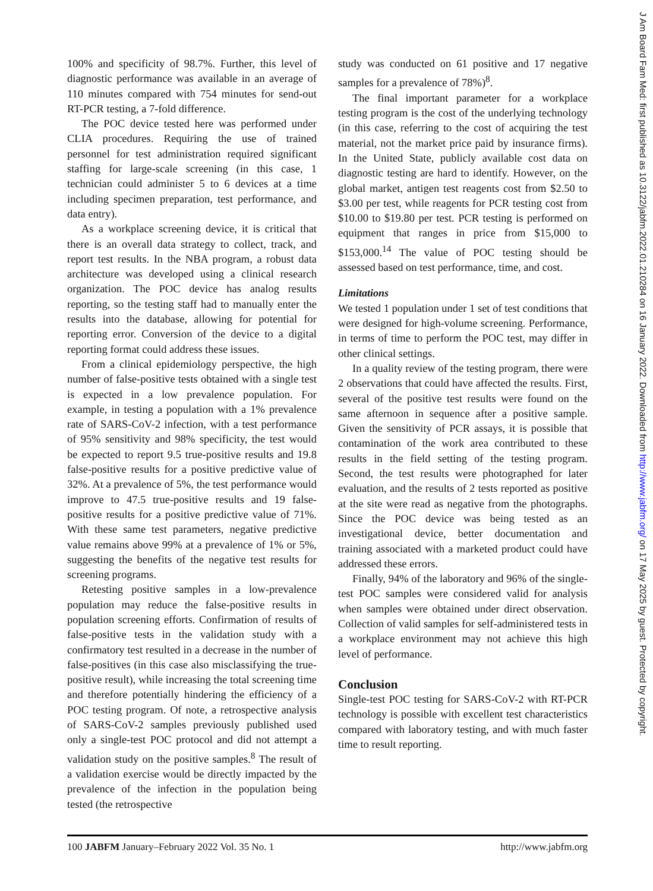100% and specificity of 98.7%. Further, this level of diagnostic performance was available in an average of 110 minutes compared with 754 minutes for send-out RT-PCR testing, a 7-fold difference.
The POC device tested here was performed under CLIA procedures. Requiring the use of trained personnel for test administration required significant staffing for large-scale screening (in this case, 1 technician could administer 5 to 6 devices at a time including specimen preparation, test performance, and data entry).
As a workplace screening device, it is critical that there is an overall data strategy to collect, track, and report test results. In the NBA program, a robust data architecture was developed using a clinical research organization. The POC device has analog results reporting, so the testing staff had to manually enter the results into the database, allowing for potential for reporting error. Conversion of the device to a digital reporting format could address these issues.
From a clinical epidemiology perspective, the high number of false-positive tests obtained with a single test is expected in a low prevalence population. For example, in testing a population with a 1% prevalence rate of SARS-CoV-2 infection, with a test performance of 95% sensitivity and 98% specificity, the test would be expected to report 9.5 true-positive results and 19.8 false-positive results for a positive predictive value of 32%. At a prevalence of 5%, the test performance would improve to 47.5 true-positive results and 19 false-positive results for a positive predictive value of 71%. With these same test parameters, negative predictive value remains above 99% at a prevalence of 1% or 5%, suggesting the benefits of the negative test results for screening programs.
Retesting positive samples in a low-prevalence population may reduce the false-positive results in population screening efforts. Confirmation of results of false-positive tests in the validation study with a confirmatory test resulted in a decrease in the number of false-positives (in this case also misclassifying the true-positive result), while increasing the total screening time and therefore potentially hindering the efficiency of a POC testing program. Of note, a retrospective analysis of SARS-CoV-2 samples previously published used only a single-test POC protocol and did not attempt a validation study on the positive samples.<sup>8</sup> The result of a validation exercise would be directly impacted by the prevalence of the infection in the population being tested (the retrospective
study was conducted on 61 positive and 17 negative samples for a prevalence of 78%)<sup>8</sup>.
The final important parameter for a workplace testing program is the cost of the underlying technology (in this case, referring to the cost of acquiring the test material, not the market price paid by insurance firms). In the United State, publicly available cost data on diagnostic testing are hard to identify. However, on the global market, antigen test reagents cost from $2.50 to $3.00 per test, while reagents for PCR testing cost from $10.00 to $19.80 per test. PCR testing is performed on equipment that ranges in price from $15,000 to $153,000.<sup>14</sup> The value of POC testing should be assessed based on test performance, time, and cost.
Limitations
We tested 1 population under 1 set of test conditions that were designed for high-volume screening. Performance, in terms of time to perform the POC test, may differ in other clinical settings.
In a quality review of the testing program, there were 2 observations that could have affected the results. First, several of the positive test results were found on the same afternoon in sequence after a positive sample. Given the sensitivity of PCR assays, it is possible that contamination of the work area contributed to these results in the field setting of the testing program. Second, the test results were photographed for later evaluation, and the results of 2 tests reported as positive at the site were read as negative from the photographs. Since the POC device was being tested as an investigational device, better documentation and training associated with a marketed product could have addressed these errors.
Finally, 94% of the laboratory and 96% of the single-test POC samples were considered valid for analysis when samples were obtained under direct observation. Collection of valid samples for self-administered tests in a workplace environment may not achieve this high level of performance.
Conclusion
Single-test POC testing for SARS-CoV-2 with RT-PCR technology is possible with excellent test characteristics compared with laboratory testing, and with much faster time to result reporting.
100 JABFM January–February 2022 Vol. 35 No. 1 http://www.jabfm.org
J Am Board Fam Med: first published as 10.3122/jabfm.2022.01.210284 on 16 January 2022. Downloaded from http://www.jabfm.org/ on 17 May 2025 by guest. Protected by copyright.